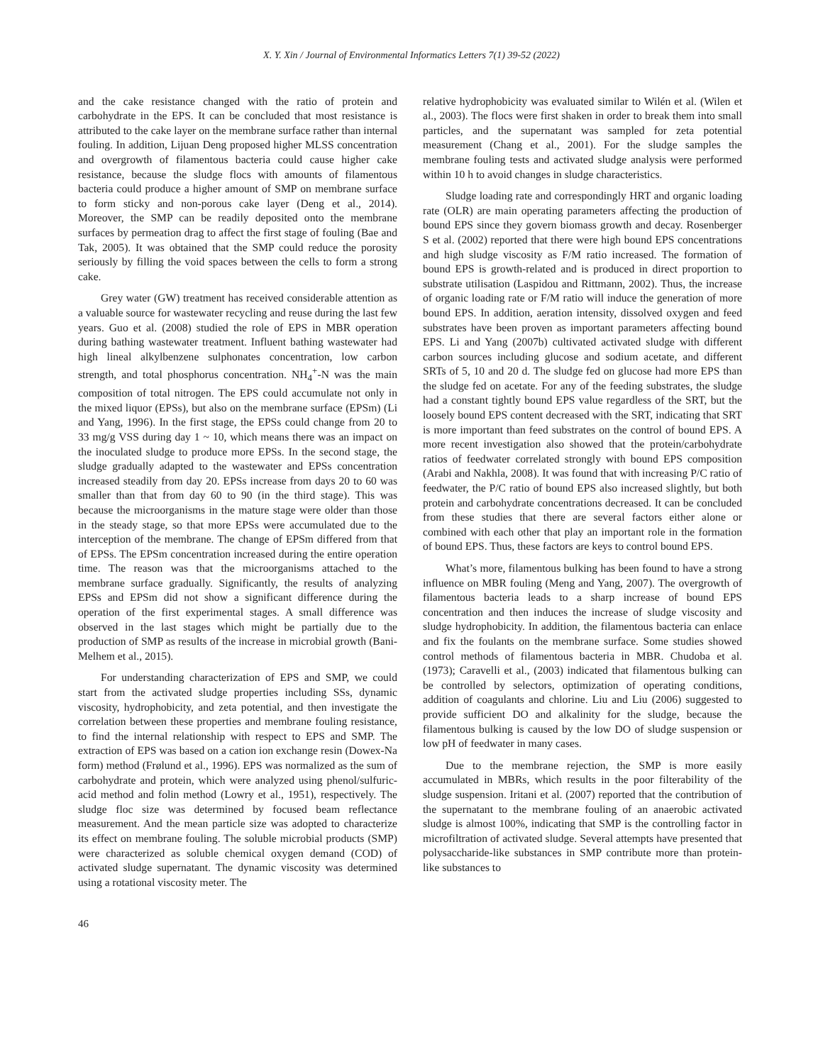X. Y. Xin / Journal of Environmental Informatics Letters 7(1) 39-52 (2022)
and the cake resistance changed with the ratio of protein and carbohydrate in the EPS. It can be concluded that most resistance is attributed to the cake layer on the membrane surface rather than internal fouling. In addition, Lijuan Deng proposed higher MLSS concentration and overgrowth of filamentous bacteria could cause higher cake resistance, because the sludge flocs with amounts of filamentous bacteria could produce a higher amount of SMP on membrane surface to form sticky and non-porous cake layer (Deng et al., 2014). Moreover, the SMP can be readily deposited onto the membrane surfaces by permeation drag to affect the first stage of fouling (Bae and Tak, 2005). It was obtained that the SMP could reduce the porosity seriously by filling the void spaces between the cells to form a strong cake.
Grey water (GW) treatment has received considerable attention as a valuable source for wastewater recycling and reuse during the last few years. Guo et al. (2008) studied the role of EPS in MBR operation during bathing wastewater treatment. Influent bathing wastewater had high lineal alkylbenzene sulphonates concentration, low carbon strength, and total phosphorus concentration. NH<sub>4</sub><sup>+</sup>-N was the main composition of total nitrogen. The EPS could accumulate not only in the mixed liquor (EPSs), but also on the membrane surface (EPSm) (Li and Yang, 1996). In the first stage, the EPSs could change from 20 to 33 mg/g VSS during day 1 ~ 10, which means there was an impact on the inoculated sludge to produce more EPSs. In the second stage, the sludge gradually adapted to the wastewater and EPSs concentration increased steadily from day 20. EPSs increase from days 20 to 60 was smaller than that from day 60 to 90 (in the third stage). This was because the microorganisms in the mature stage were older than those in the steady stage, so that more EPSs were accumulated due to the interception of the membrane. The change of EPSm differed from that of EPSs. The EPSm concentration increased during the entire operation time. The reason was that the microorganisms attached to the membrane surface gradually. Significantly, the results of analyzing EPSs and EPSm did not show a significant difference during the operation of the first experimental stages. A small difference was observed in the last stages which might be partially due to the production of SMP as results of the increase in microbial growth (Bani-Melhem et al., 2015).
For understanding characterization of EPS and SMP, we could start from the activated sludge properties including SSs, dynamic viscosity, hydrophobicity, and zeta potential, and then investigate the correlation between these properties and membrane fouling resistance, to find the internal relationship with respect to EPS and SMP. The extraction of EPS was based on a cation ion exchange resin (Dowex-Na form) method (Frølund et al., 1996). EPS was normalized as the sum of carbohydrate and protein, which were analyzed using phenol/sulfuric-acid method and folin method (Lowry et al., 1951), respectively. The sludge floc size was determined by focused beam reflectance measurement. And the mean particle size was adopted to characterize its effect on membrane fouling. The soluble microbial products (SMP) were characterized as soluble chemical oxygen demand (COD) of activated sludge supernatant. The dynamic viscosity was determined using a rotational viscosity meter. The
relative hydrophobicity was evaluated similar to Wilén et al. (Wilen et al., 2003). The flocs were first shaken in order to break them into small particles, and the supernatant was sampled for zeta potential measurement (Chang et al., 2001). For the sludge samples the membrane fouling tests and activated sludge analysis were performed within 10 h to avoid changes in sludge characteristics.
Sludge loading rate and correspondingly HRT and organic loading rate (OLR) are main operating parameters affecting the production of bound EPS since they govern biomass growth and decay. Rosenberger S et al. (2002) reported that there were high bound EPS concentrations and high sludge viscosity as F/M ratio increased. The formation of bound EPS is growth-related and is produced in direct proportion to substrate utilisation (Laspidou and Rittmann, 2002). Thus, the increase of organic loading rate or F/M ratio will induce the generation of more bound EPS. In addition, aeration intensity, dissolved oxygen and feed substrates have been proven as important parameters affecting bound EPS. Li and Yang (2007b) cultivated activated sludge with different carbon sources including glucose and sodium acetate, and different SRTs of 5, 10 and 20 d. The sludge fed on glucose had more EPS than the sludge fed on acetate. For any of the feeding substrates, the sludge had a constant tightly bound EPS value regardless of the SRT, but the loosely bound EPS content decreased with the SRT, indicating that SRT is more important than feed substrates on the control of bound EPS. A more recent investigation also showed that the protein/carbohydrate ratios of feedwater correlated strongly with bound EPS composition (Arabi and Nakhla, 2008). It was found that with increasing P/C ratio of feedwater, the P/C ratio of bound EPS also increased slightly, but both protein and carbohydrate concentrations decreased. It can be concluded from these studies that there are several factors either alone or combined with each other that play an important role in the formation of bound EPS. Thus, these factors are keys to control bound EPS.
What’s more, filamentous bulking has been found to have a strong influence on MBR fouling (Meng and Yang, 2007). The overgrowth of filamentous bacteria leads to a sharp increase of bound EPS concentration and then induces the increase of sludge viscosity and sludge hydrophobicity. In addition, the filamentous bacteria can enlace and fix the foulants on the membrane surface. Some studies showed control methods of filamentous bacteria in MBR. Chudoba et al. (1973); Caravelli et al., (2003) indicated that filamentous bulking can be controlled by selectors, optimization of operating conditions, addition of coagulants and chlorine. Liu and Liu (2006) suggested to provide sufficient DO and alkalinity for the sludge, because the filamentous bulking is caused by the low DO of sludge suspension or low pH of feedwater in many cases.
Due to the membrane rejection, the SMP is more easily accumulated in MBRs, which results in the poor filterability of the sludge suspension. Iritani et al. (2007) reported that the contribution of the supernatant to the membrane fouling of an anaerobic activated sludge is almost 100%, indicating that SMP is the controlling factor in microfiltration of activated sludge. Several attempts have presented that polysaccharide-like substances in SMP contribute more than protein-like substances to
46